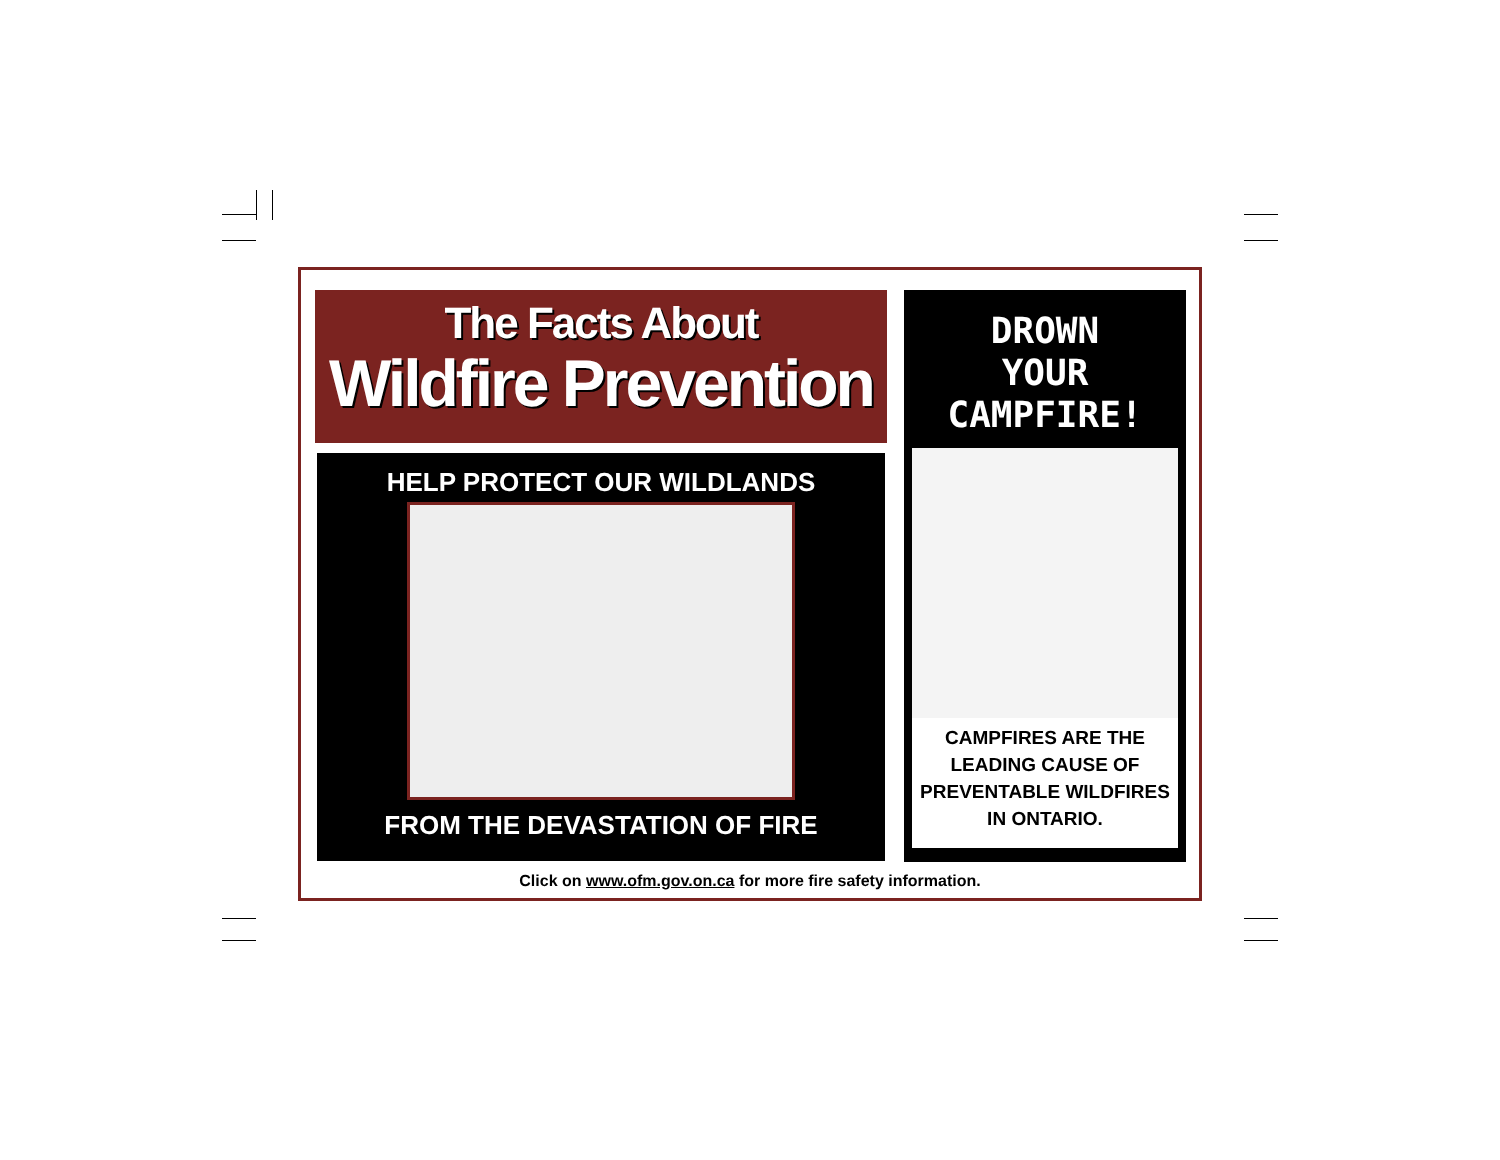The Facts About
Wildfire Prevention
HELP PROTECT OUR WILDLANDS
FROM THE DEVASTATION OF FIRE
DROWN
YOUR
CAMPFIRE!
CAMPFIRES ARE THE
LEADING CAUSE OF
PREVENTABLE WILDFIRES
IN ONTARIO.
Click on www.ofm.gov.on.ca for more fire safety information.